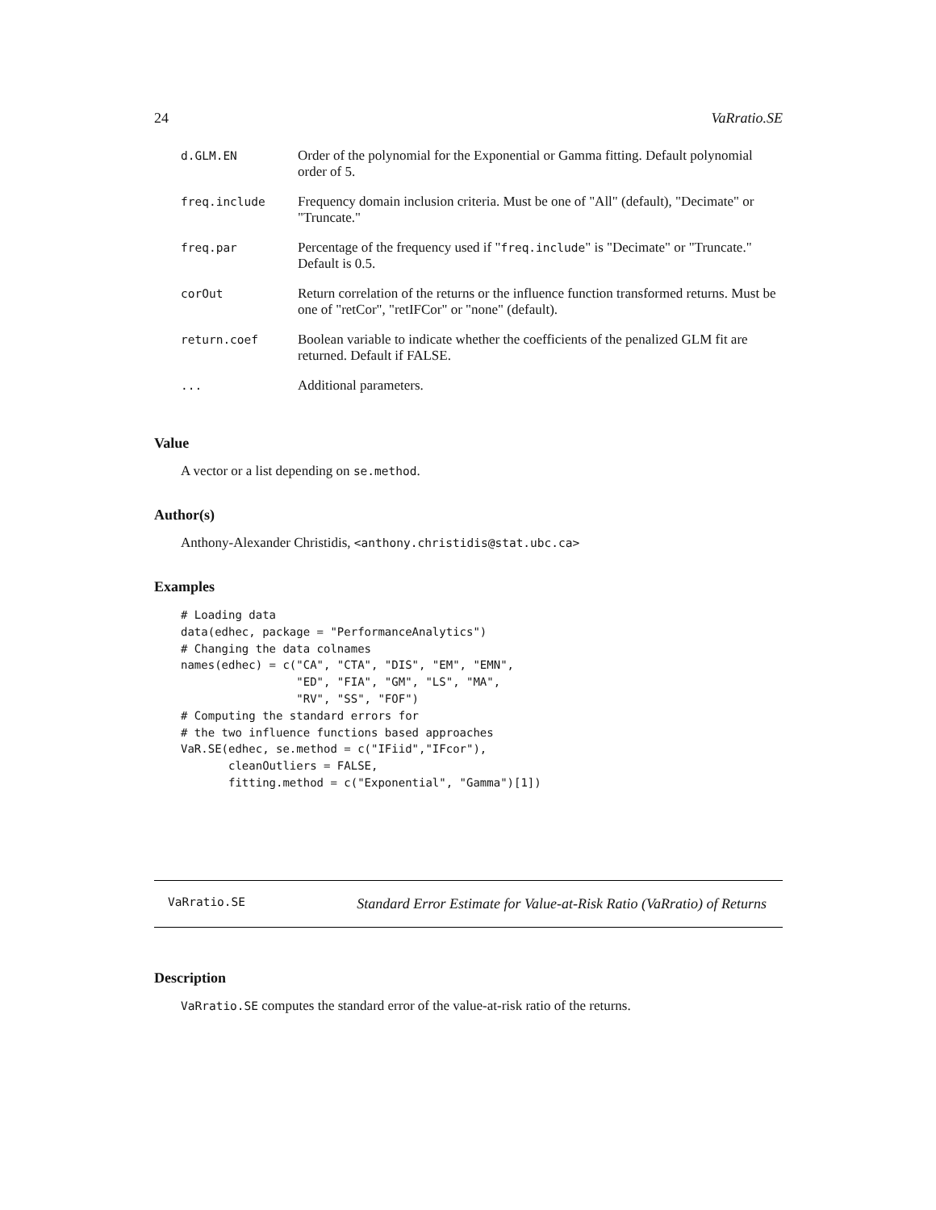24 VaRratio.SE
| d.GLM.EN | Order of the polynomial for the Exponential or Gamma fitting. Default polynomial order of 5. |
| freq.include | Frequency domain inclusion criteria. Must be one of "All" (default), "Decimate" or "Truncate." |
| freq.par | Percentage of the frequency used if " freq.include " is "Decimate" or "Truncate." Default is 0.5. |
| corOut | Return correlation of the returns or the influence function transformed returns. Must be one of "retCor", "retIFCor" or "none" (default). |
| return.coef | Boolean variable to indicate whether the coefficients of the penalized GLM fit are returned. Default if FALSE. |
| ... | Additional parameters. |
Value
A vector or a list depending on se.method.
Author(s)
Anthony-Alexander Christidis, <anthony.christidis@stat.ubc.ca>
Examples
# Loading data
data(edhec, package = "PerformanceAnalytics")
# Changing the data colnames
names(edhec) = c("CA", "CTA", "DIS", "EM", "EMN",
                 "ED", "FIA", "GM", "LS", "MA",
                 "RV", "SS", "FOF")
# Computing the standard errors for
# the two influence functions based approaches
VaR.SE(edhec, se.method = c("IFiid","IFcor"),
       cleanOutliers = FALSE,
       fitting.method = c("Exponential", "Gamma")[1])
VaRratio.SE Standard Error Estimate for Value-at-Risk Ratio (VaRratio) of Returns
Description
VaRratio.SE computes the standard error of the value-at-risk ratio of the returns.